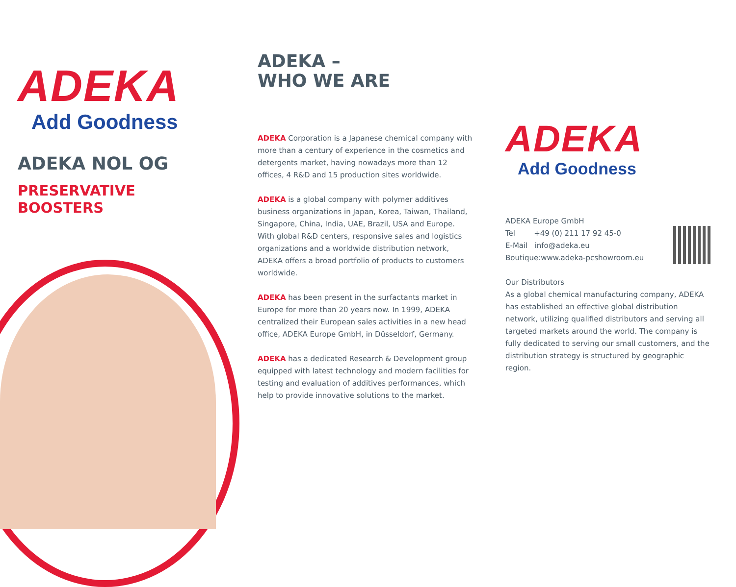ADEKA
Add Goodness
ADEKA NOL OG
PRESERVATIVE
BOOSTERS
ADEKA –
WHO WE ARE
ADEKA Corporation is a Japanese chemical company with more than a century of experience in the cosmetics and detergents market, having nowadays more than 12 offices, 4 R&D and 15 production sites worldwide.
ADEKA is a global company with polymer additives business organizations in Japan, Korea, Taiwan, Thailand, Singapore, China, India, UAE, Brazil, USA and Europe. With global R&D centers, responsive sales and logistics organizations and a worldwide distribution network, ADEKA offers a broad portfolio of products to customers worldwide.
ADEKA has been present in the surfactants market in Europe for more than 20 years now. In 1999, ADEKA centralized their European sales activities in a new head office, ADEKA Europe GmbH, in Düsseldorf, Germany.
ADEKA has a dedicated Research & Development group equipped with latest technology and modern facilities for testing and evaluation of additives performances, which help to provide innovative solutions to the market.
ADEKA
Add Goodness
ADEKA Europe GmbH
Tel +49 (0) 211 17 92 45-0
E-Mail info@adeka.eu
Boutique:www.adeka-pcshowroom.eu
Our Distributors
As a global chemical manufacturing company, ADEKA has established an effective global distribution network, utilizing qualified distributors and serving all targeted markets around the world. The company is fully dedicated to serving our small customers, and the distribution strategy is structured by geographic region.